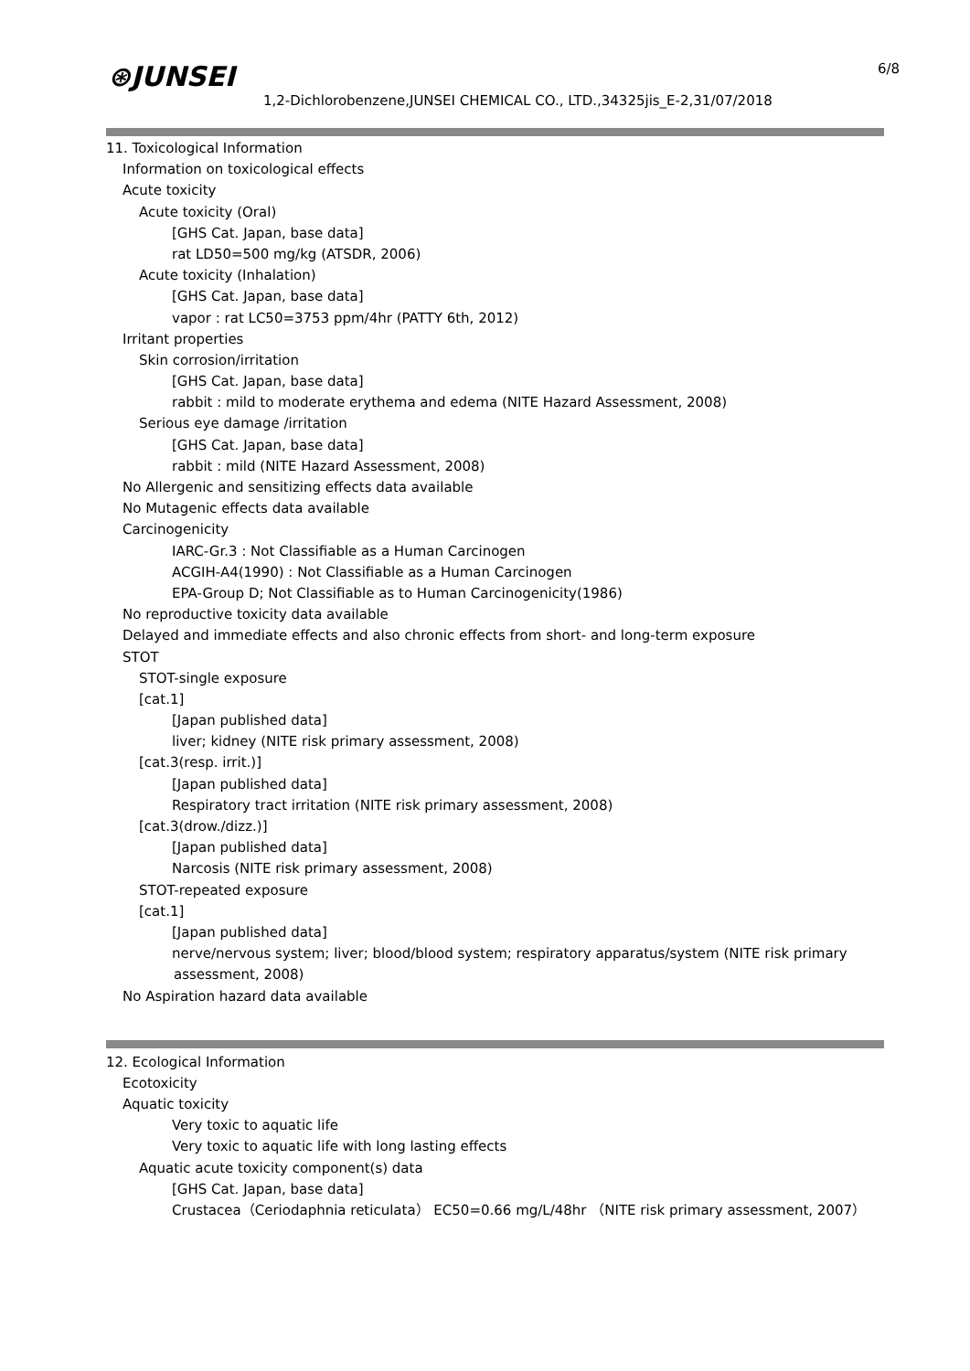⊛JUNSEI
1,2-Dichlorobenzene,JUNSEI CHEMICAL CO., LTD.,34325jis_E-2,31/07/2018
6/8
11. Toxicological Information
Information on toxicological effects
Acute toxicity
Acute toxicity (Oral)
[GHS Cat. Japan, base data]
rat LD50=500 mg/kg (ATSDR, 2006)
Acute toxicity (Inhalation)
[GHS Cat. Japan, base data]
vapor : rat LC50=3753 ppm/4hr (PATTY 6th, 2012)
Irritant properties
Skin corrosion/irritation
[GHS Cat. Japan, base data]
rabbit : mild to moderate erythema and edema (NITE Hazard Assessment, 2008)
Serious eye damage /irritation
[GHS Cat. Japan, base data]
rabbit : mild (NITE Hazard Assessment, 2008)
No Allergenic and sensitizing effects data available
No Mutagenic effects data available
Carcinogenicity
IARC-Gr.3 : Not Classifiable as a Human Carcinogen
ACGIH-A4(1990) : Not Classifiable as a Human Carcinogen
EPA-Group D; Not Classifiable as to Human Carcinogenicity(1986)
No reproductive toxicity data available
Delayed and immediate effects and also chronic effects from short- and long-term exposure
STOT
STOT-single exposure
[cat.1]
[Japan published data]
liver; kidney (NITE risk primary assessment, 2008)
[cat.3(resp. irrit.)]
[Japan published data]
Respiratory tract irritation (NITE risk primary assessment, 2008)
[cat.3(drow./dizz.)]
[Japan published data]
Narcosis (NITE risk primary assessment, 2008)
STOT-repeated exposure
[cat.1]
[Japan published data]
nerve/nervous system; liver; blood/blood system; respiratory apparatus/system (NITE risk primary
assessment, 2008)
No Aspiration hazard data available
12. Ecological Information
Ecotoxicity
Aquatic toxicity
Very toxic to aquatic life
Very toxic to aquatic life with long lasting effects
Aquatic acute toxicity component(s) data
[GHS Cat. Japan, base data]
Crustacea（Ceriodaphnia reticulata） EC50=0.66 mg/L/48hr （NITE risk primary assessment, 2007）